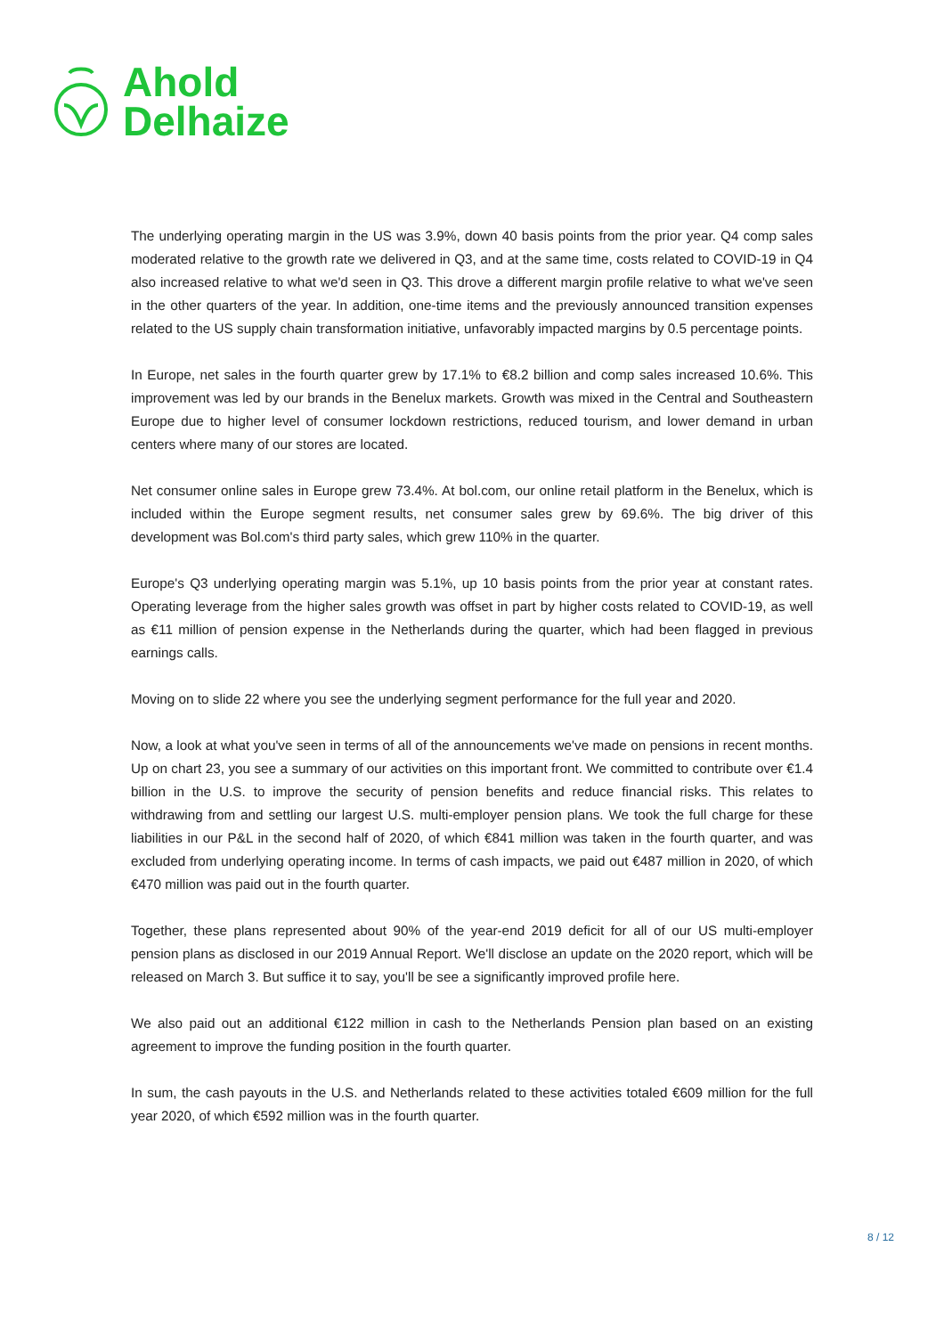Ahold
Delhaize
The underlying operating margin in the US was 3.9%, down 40 basis points from the prior year. Q4 comp sales moderated relative to the growth rate we delivered in Q3, and at the same time, costs related to COVID-19 in Q4 also increased relative to what we'd seen in Q3. This drove a different margin profile relative to what we've seen in the other quarters of the year. In addition, one-time items and the previously announced transition expenses related to the US supply chain transformation initiative, unfavorably impacted margins by 0.5 percentage points.
In Europe, net sales in the fourth quarter grew by 17.1% to €8.2 billion and comp sales increased 10.6%. This improvement was led by our brands in the Benelux markets. Growth was mixed in the Central and Southeastern Europe due to higher level of consumer lockdown restrictions, reduced tourism, and lower demand in urban centers where many of our stores are located.
Net consumer online sales in Europe grew 73.4%. At bol.com, our online retail platform in the Benelux, which is included within the Europe segment results, net consumer sales grew by 69.6%. The big driver of this development was Bol.com's third party sales, which grew 110% in the quarter.
Europe's Q3 underlying operating margin was 5.1%, up 10 basis points from the prior year at constant rates. Operating leverage from the higher sales growth was offset in part by higher costs related to COVID-19, as well as €11 million of pension expense in the Netherlands during the quarter, which had been flagged in previous earnings calls.
Moving on to slide 22 where you see the underlying segment performance for the full year and 2020.
Now, a look at what you've seen in terms of all of the announcements we've made on pensions in recent months. Up on chart 23, you see a summary of our activities on this important front. We committed to contribute over €1.4 billion in the U.S. to improve the security of pension benefits and reduce financial risks. This relates to withdrawing from and settling our largest U.S. multi-employer pension plans. We took the full charge for these liabilities in our P&L in the second half of 2020, of which €841 million was taken in the fourth quarter, and was excluded from underlying operating income. In terms of cash impacts, we paid out €487 million in 2020, of which €470 million was paid out in the fourth quarter.
Together, these plans represented about 90% of the year-end 2019 deficit for all of our US multi-employer pension plans as disclosed in our 2019 Annual Report. We'll disclose an update on the 2020 report, which will be released on March 3. But suffice it to say, you'll be see a significantly improved profile here.
We also paid out an additional €122 million in cash to the Netherlands Pension plan based on an existing agreement to improve the funding position in the fourth quarter.
In sum, the cash payouts in the U.S. and Netherlands related to these activities totaled €609 million for the full year 2020, of which €592 million was in the fourth quarter.
8 / 12